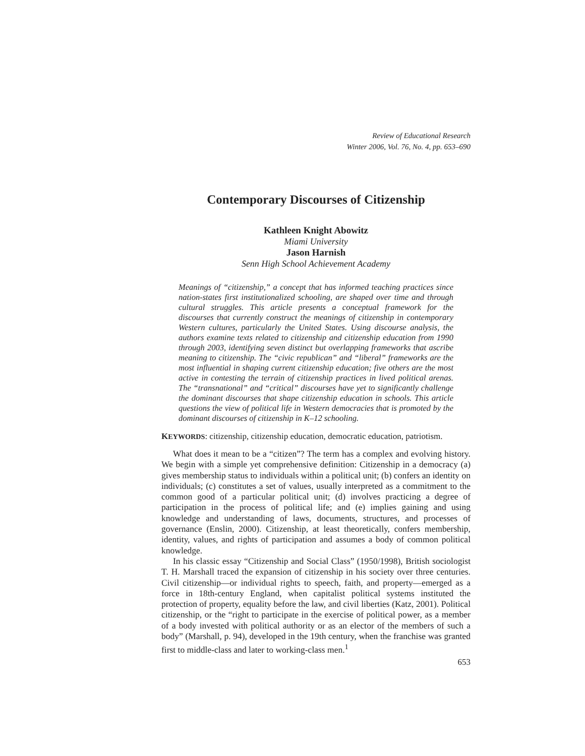Review of Educational Research
Winter 2006, Vol. 76, No. 4, pp. 653–690
Contemporary Discourses of Citizenship
Kathleen Knight Abowitz
Miami University
Jason Harnish
Senn High School Achievement Academy
Meanings of “citizenship,” a concept that has informed teaching practices since nation-states first institutionalized schooling, are shaped over time and through cultural struggles. This article presents a conceptual framework for the discourses that currently construct the meanings of citizenship in contemporary Western cultures, particularly the United States. Using discourse analysis, the authors examine texts related to citizenship and citizenship education from 1990 through 2003, identifying seven distinct but overlapping frameworks that ascribe meaning to citizenship. The “civic republican” and “liberal” frameworks are the most influential in shaping current citizenship education; five others are the most active in contesting the terrain of citizenship practices in lived political arenas. The “transnational” and “critical” discourses have yet to significantly challenge the dominant discourses that shape citizenship education in schools. This article questions the view of political life in Western democracies that is promoted by the dominant discourses of citizenship in K–12 schooling.
KEYWORDS: citizenship, citizenship education, democratic education, patriotism.
What does it mean to be a “citizen”? The term has a complex and evolving history. We begin with a simple yet comprehensive definition: Citizenship in a democracy (a) gives membership status to individuals within a political unit; (b) confers an identity on individuals; (c) constitutes a set of values, usually interpreted as a commitment to the common good of a particular political unit; (d) involves practicing a degree of participation in the process of political life; and (e) implies gaining and using knowledge and understanding of laws, documents, structures, and processes of governance (Enslin, 2000). Citizenship, at least theoretically, confers membership, identity, values, and rights of participation and assumes a body of common political knowledge.
In his classic essay “Citizenship and Social Class” (1950/1998), British sociologist T. H. Marshall traced the expansion of citizenship in his society over three centuries. Civil citizenship—or individual rights to speech, faith, and property—emerged as a force in 18th-century England, when capitalist political systems instituted the protection of property, equality before the law, and civil liberties (Katz, 2001). Political citizenship, or the “right to participate in the exercise of political power, as a member of a body invested with political authority or as an elector of the members of such a body” (Marshall, p. 94), developed in the 19th century, when the franchise was granted first to middle-class and later to working-class men.<sup>1</sup>
653